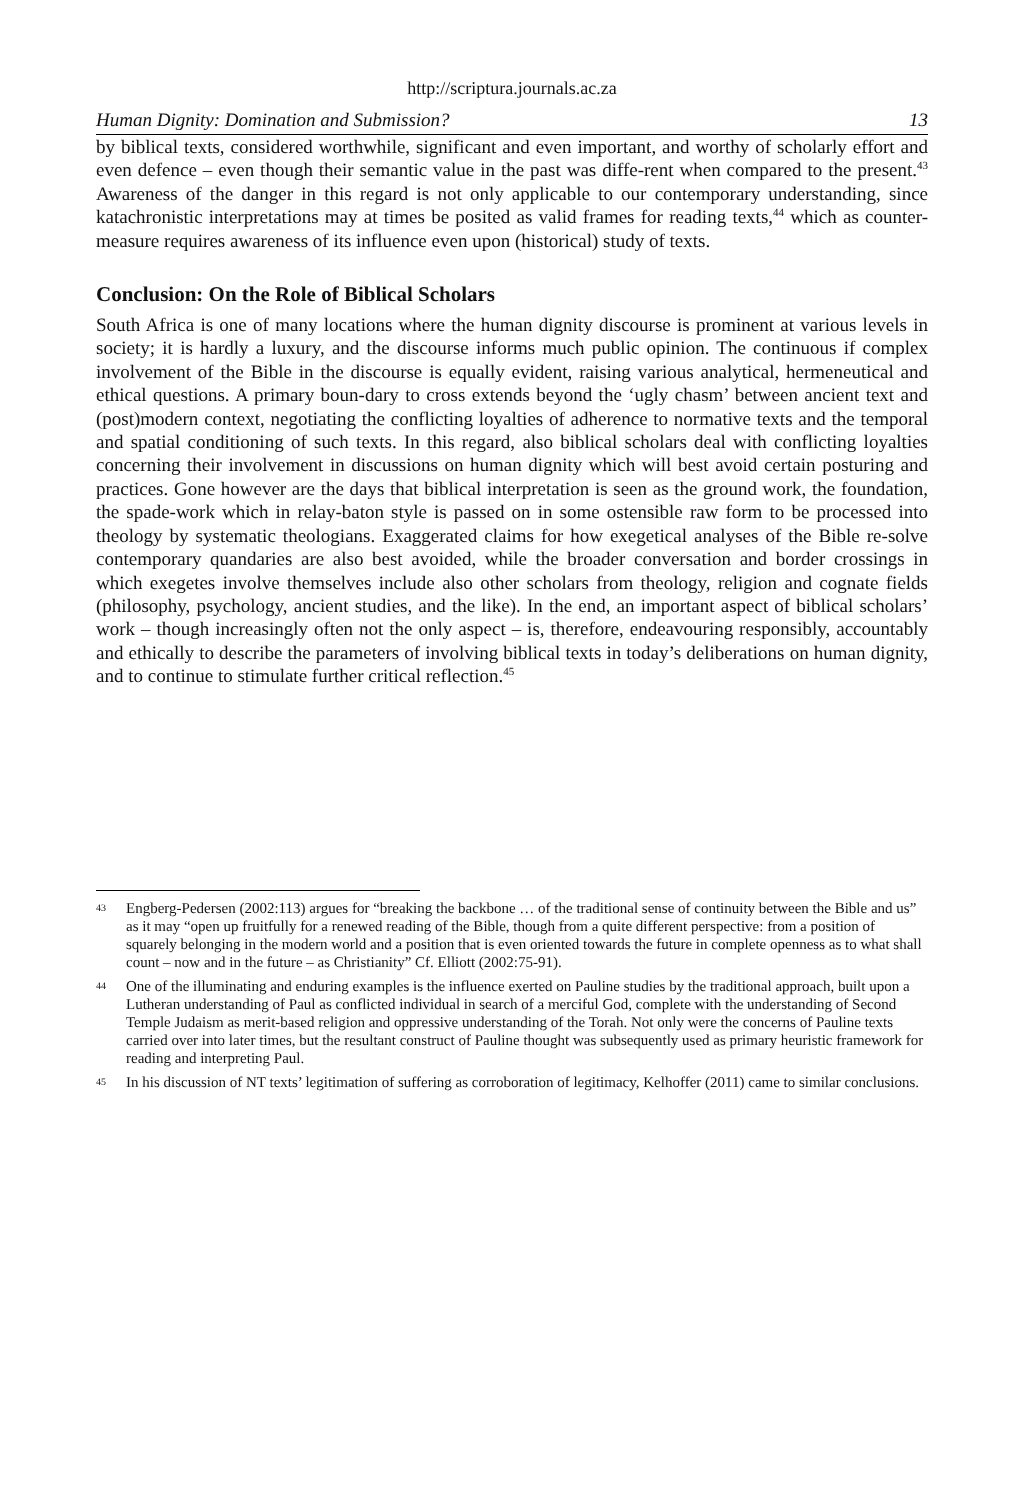http://scriptura.journals.ac.za
Human Dignity: Domination and Submission? 13
by biblical texts, considered worthwhile, significant and even important, and worthy of scholarly effort and even defence – even though their semantic value in the past was diffe-rent when compared to the present.<sup>43</sup> Awareness of the danger in this regard is not only applicable to our contemporary understanding, since katachronistic interpretations may at times be posited as valid frames for reading texts,<sup>44</sup> which as counter-measure requires awareness of its influence even upon (historical) study of texts.
Conclusion: On the Role of Biblical Scholars
South Africa is one of many locations where the human dignity discourse is prominent at various levels in society; it is hardly a luxury, and the discourse informs much public opinion. The continuous if complex involvement of the Bible in the discourse is equally evident, raising various analytical, hermeneutical and ethical questions. A primary boun-dary to cross extends beyond the ‘ugly chasm’ between ancient text and (post)modern context, negotiating the conflicting loyalties of adherence to normative texts and the temporal and spatial conditioning of such texts. In this regard, also biblical scholars deal with conflicting loyalties concerning their involvement in discussions on human dignity which will best avoid certain posturing and practices. Gone however are the days that biblical interpretation is seen as the ground work, the foundation, the spade-work which in relay-baton style is passed on in some ostensible raw form to be processed into theology by systematic theologians. Exaggerated claims for how exegetical analyses of the Bible re-solve contemporary quandaries are also best avoided, while the broader conversation and border crossings in which exegetes involve themselves include also other scholars from theology, religion and cognate fields (philosophy, psychology, ancient studies, and the like). In the end, an important aspect of biblical scholars’ work – though increasingly often not the only aspect – is, therefore, endeavouring responsibly, accountably and ethically to describe the parameters of involving biblical texts in today’s deliberations on human dignity, and to continue to stimulate further critical reflection.<sup>45</sup>
43 Engberg-Pedersen (2002:113) argues for “breaking the backbone … of the traditional sense of continuity between the Bible and us” as it may “open up fruitfully for a renewed reading of the Bible, though from a quite different perspective: from a position of squarely belonging in the modern world and a position that is even oriented towards the future in complete openness as to what shall count – now and in the future – as Christianity” Cf. Elliott (2002:75-91).
44 One of the illuminating and enduring examples is the influence exerted on Pauline studies by the traditional approach, built upon a Lutheran understanding of Paul as conflicted individual in search of a merciful God, complete with the understanding of Second Temple Judaism as merit-based religion and oppressive understanding of the Torah. Not only were the concerns of Pauline texts carried over into later times, but the resultant construct of Pauline thought was subsequently used as primary heuristic framework for reading and interpreting Paul.
45 In his discussion of NT texts’ legitimation of suffering as corroboration of legitimacy, Kelhoffer (2011) came to similar conclusions.